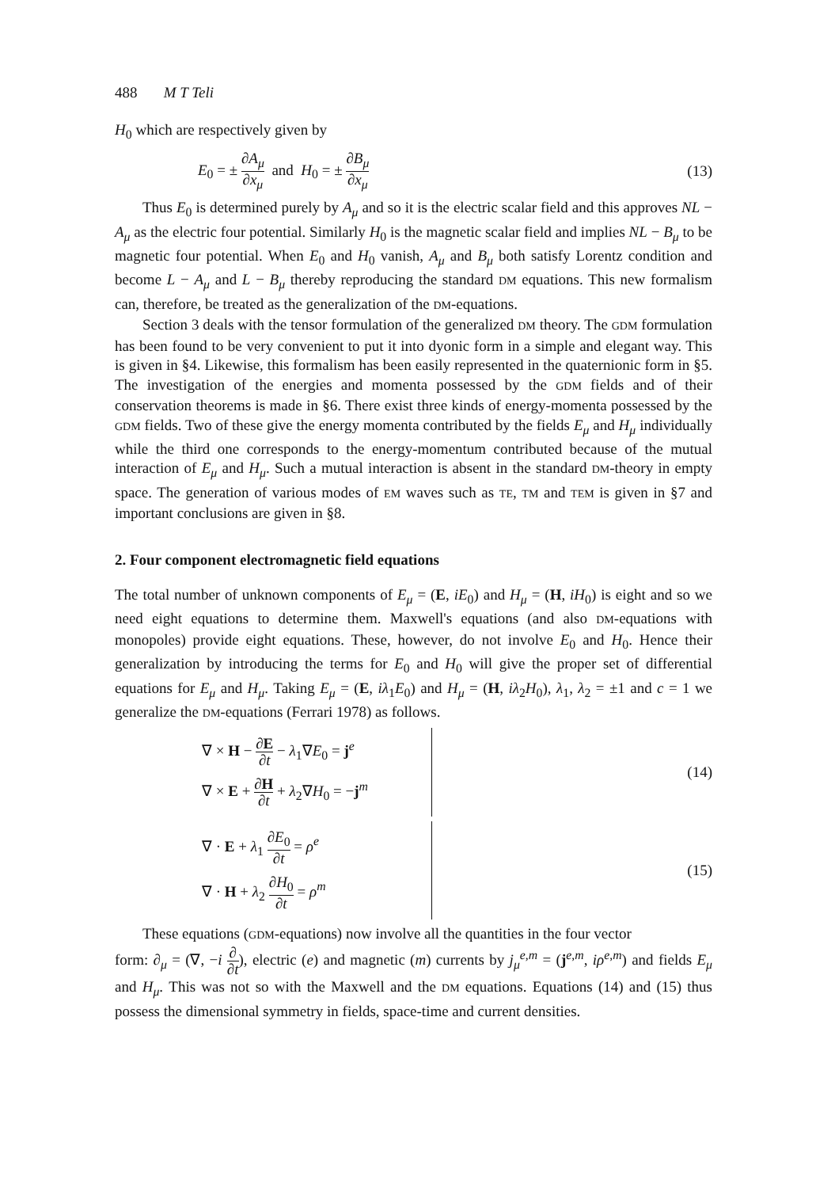488 M T Teli
H<sub>0</sub> which are respectively given by
E<sub>0</sub> = ± ∂A<sub>μ</sub> ∂x<sub>μ</sub> and H<sub>0</sub> = ± ∂B<sub>μ</sub> ∂x<sub>μ</sub>
(13)
Thus E<sub>0</sub> is determined purely by A<sub>μ</sub> and so it is the electric scalar field and this approves NL − A<sub>μ</sub> as the electric four potential. Similarly H<sub>0</sub> is the magnetic scalar field and implies NL − B<sub>μ</sub> to be magnetic four potential. When E<sub>0</sub> and H<sub>0</sub> vanish, A<sub>μ</sub> and B<sub>μ</sub> both satisfy Lorentz condition and become L − A<sub>μ</sub> and L − B<sub>μ</sub> thereby reproducing the standard DM equations. This new formalism can, therefore, be treated as the generalization of the DM-equations.
Section 3 deals with the tensor formulation of the generalized DM theory. The GDM formulation has been found to be very convenient to put it into dyonic form in a simple and elegant way. This is given in §4. Likewise, this formalism has been easily represented in the quaternionic form in §5. The investigation of the energies and momenta possessed by the GDM fields and of their conservation theorems is made in §6. There exist three kinds of energy-momenta possessed by the GDM fields. Two of these give the energy momenta contributed by the fields E<sub>μ</sub> and H<sub>μ</sub> individually while the third one corresponds to the energy-momentum contributed because of the mutual interaction of E<sub>μ</sub> and H<sub>μ</sub>. Such a mutual interaction is absent in the standard DM-theory in empty space. The generation of various modes of EM waves such as TE, TM and TEM is given in §7 and important conclusions are given in §8.
2. Four component electromagnetic field equations
The total number of unknown components of E<sub>μ</sub> = (E, iE<sub>0</sub>) and H<sub>μ</sub> = (H, iH<sub>0</sub>) is eight and so we need eight equations to determine them. Maxwell's equations (and also DM-equations with monopoles) provide eight equations. These, however, do not involve E<sub>0</sub> and H<sub>0</sub>. Hence their generalization by introducing the terms for E<sub>0</sub> and H<sub>0</sub> will give the proper set of differential equations for E<sub>μ</sub> and H<sub>μ</sub>. Taking E<sub>μ</sub> = (E, iλ<sub>1</sub>E<sub>0</sub>) and H<sub>μ</sub> = (H, iλ<sub>2</sub>H<sub>0</sub>), λ<sub>1</sub>, λ<sub>2</sub> = ±1 and c = 1 we generalize the DM-equations (Ferrari 1978) as follows.
∇ × H − ∂E ∂t − λ<sub>1</sub>∇E<sub>0</sub> = j<sup>e</sup>
∇ × E + ∂H ∂t + λ<sub>2</sub>∇H<sub>0</sub> = −j<sup>m</sup>
(14)
∇ · E + λ<sub>1</sub> ∂E<sub>0</sub> ∂t = ρ<sup>e</sup>
∇ · H + λ<sub>2</sub> ∂H<sub>0</sub> ∂t = ρ<sup>m</sup>
(15)
These equations (GDM-equations) now involve all the quantities in the four vector
form: ∂<sub>μ</sub> = (∇, −i ∂ ∂t), electric (e) and magnetic (m) currents by j<sub>μ</sub><sup>e,m</sup> = (j<sup>e,m</sup>, iρ<sup>e,m</sup>) and fields E<sub>μ</sub> and H<sub>μ</sub>. This was not so with the Maxwell and the DM equations. Equations (14) and (15) thus possess the dimensional symmetry in fields, space-time and current densities.